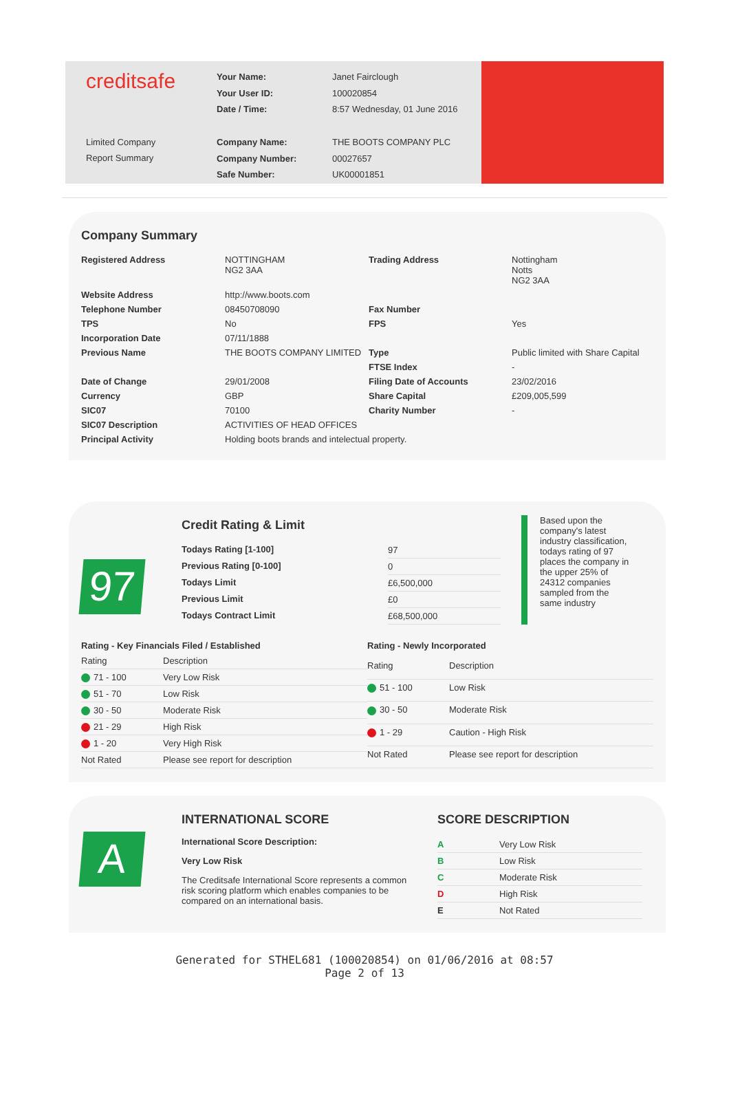creditsafe
Limited Company
Report Summary
| Your Name: | Janet Fairclough |
| Your User ID: | 100020854 |
| Date / Time: | 8:57 Wednesday, 01 June 2016 |
| Company Name: | THE BOOTS COMPANY PLC |
| Company Number: | 00027657 |
| Safe Number: | UK00001851 |
Company Summary
| Registered Address | NOTTINGHAM NG2 3AA | Trading Address | Nottingham Notts NG2 3AA |
| Website Address | http://www.boots.com | | |
| Telephone Number | 08450708090 | Fax Number | |
| TPS | No | FPS | Yes |
| Incorporation Date | 07/11/1888 | | |
| Previous Name | THE BOOTS COMPANY LIMITED | Type | Public limited with Share Capital |
| | | FTSE Index | - |
| Date of Change | 29/01/2008 | Filing Date of Accounts | 23/02/2016 |
| Currency | GBP | Share Capital | £209,005,599 |
| SIC07 | 70100 | Charity Number | - |
| SIC07 Description | ACTIVITIES OF HEAD OFFICES | | |
| Principal Activity | Holding boots brands and intelectual property. | | |
97
Credit Rating & Limit
| Todays Rating [1-100] | 97 |
| Previous Rating [0-100] | 0 |
| Todays Limit | £6,500,000 |
| Previous Limit | £0 |
| Todays Contract Limit | £68,500,000 |
Based upon the company's latest industry classification, todays rating of 97 places the company in the upper 25% of 24312 companies sampled from the same industry
| Rating - Key Financials Filed / Established | |
| --- | --- |
| Rating | Description |
| 71 - 100 | Very Low Risk |
| 51 - 70 | Low Risk |
| 30 - 50 | Moderate Risk |
| 21 - 29 | High Risk |
| 1 - 20 | Very High Risk |
| Not Rated | Please see report for description |
| Rating - Newly Incorporated | |
| --- | --- |
| Rating | Description |
| 51 - 100 | Low Risk |
| 30 - 50 | Moderate Risk |
| 1 - 29 | Caution - High Risk |
| Not Rated | Please see report for description |
A
INTERNATIONAL SCORE
International Score Description:
Very Low Risk
The Creditsafe International Score represents a common risk scoring platform which enables companies to be compared on an international basis.
SCORE DESCRIPTION
| A | Very Low Risk |
| B | Low Risk |
| C | Moderate Risk |
| D | High Risk |
| E | Not Rated |
Generated for STHEL681 (100020854) on 01/06/2016 at 08:57
Page 2 of 13